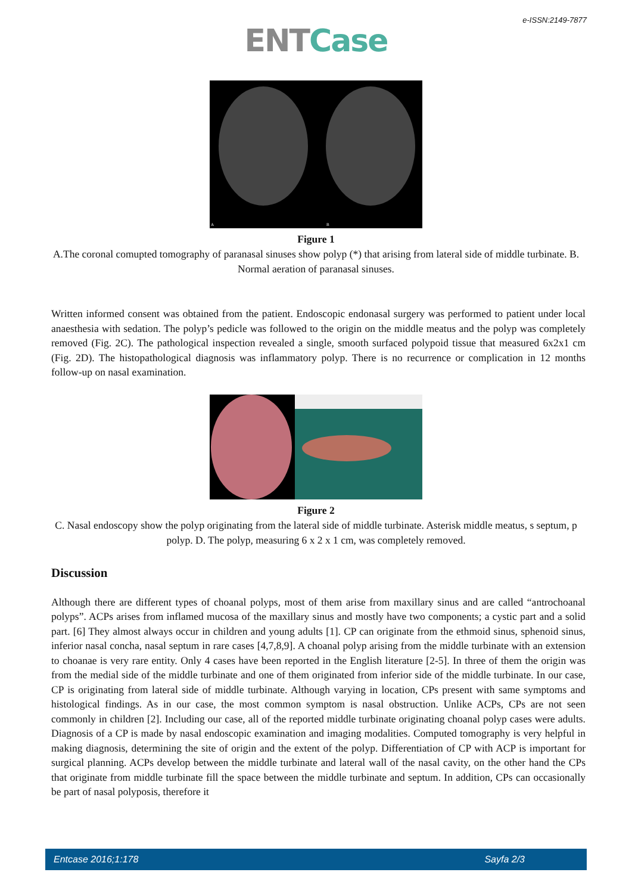e-ISSN:2149-7877
ENT Case
A
B
Figure 1
A.The coronal comupted tomography of paranasal sinuses show polyp (*) that arising from lateral side of middle turbinate. B. Normal aeration of paranasal sinuses.
Written informed consent was obtained from the patient. Endoscopic endonasal surgery was performed to patient under local anaesthesia with sedation. The polyp’s pedicle was followed to the origin on the middle meatus and the polyp was completely removed (Fig. 2C). The pathological inspection revealed a single, smooth surfaced polypoid tissue that measured 6x2x1 cm (Fig. 2D). The histopathological diagnosis was inflammatory polyp. There is no recurrence or complication in 12 months follow-up on nasal examination.
Figure 2
C. Nasal endoscopy show the polyp originating from the lateral side of middle turbinate. Asterisk middle meatus, s septum, p polyp. D. The polyp, measuring 6 x 2 x 1 cm, was completely removed.
Discussion
Although there are different types of choanal polyps, most of them arise from maxillary sinus and are called “antrochoanal polyps”. ACPs arises from inflamed mucosa of the maxillary sinus and mostly have two components; a cystic part and a solid part. [6] They almost always occur in children and young adults [1]. CP can originate from the ethmoid sinus, sphenoid sinus, inferior nasal concha, nasal septum in rare cases [4,7,8,9]. A choanal polyp arising from the middle turbinate with an extension to choanae is very rare entity. Only 4 cases have been reported in the English literature [2-5]. In three of them the origin was from the medial side of the middle turbinate and one of them originated from inferior side of the middle turbinate. In our case, CP is originating from lateral side of middle turbinate. Although varying in location, CPs present with same symptoms and histological findings. As in our case, the most common symptom is nasal obstruction. Unlike ACPs, CPs are not seen commonly in children [2]. Including our case, all of the reported middle turbinate originating choanal polyp cases were adults. Diagnosis of a CP is made by nasal endoscopic examination and imaging modalities. Computed tomography is very helpful in making diagnosis, determining the site of origin and the extent of the polyp. Differentiation of CP with ACP is important for surgical planning. ACPs develop between the middle turbinate and lateral wall of the nasal cavity, on the other hand the CPs that originate from middle turbinate fill the space between the middle turbinate and septum. In addition, CPs can occasionally be part of nasal polyposis, therefore it
Entcase 2016;1:178 Sayfa 2/3